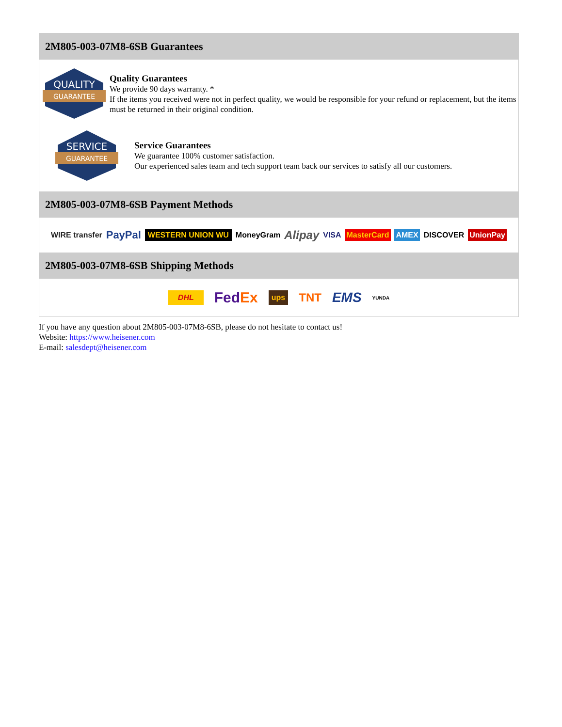2M805-003-07M8-6SB Guarantees
QUALITY
GUARANTEE
Quality Guarantees
We provide 90 days warranty. *
If the items you received were not in perfect quality, we would be responsible for your refund or replacement, but the items must be returned in their original condition.
SERVICE
GUARANTEE
Service Guarantees
We guarantee 100% customer satisfaction.
Our experienced sales team and tech support team back our services to satisfy all our customers.
2M805-003-07M8-6SB Payment Methods
WIRE transfer PayPal WESTERN UNION WU MoneyGram Alipay VISA MasterCard AMEX DISCOVER UnionPay
2M805-003-07M8-6SB Shipping Methods
DHL FedEx ups TNT EMS YUNDA
If you have any question about 2M805-003-07M8-6SB, please do not hesitate to contact us!
Website: https://www.heisener.com
E-mail: salesdept@heisener.com